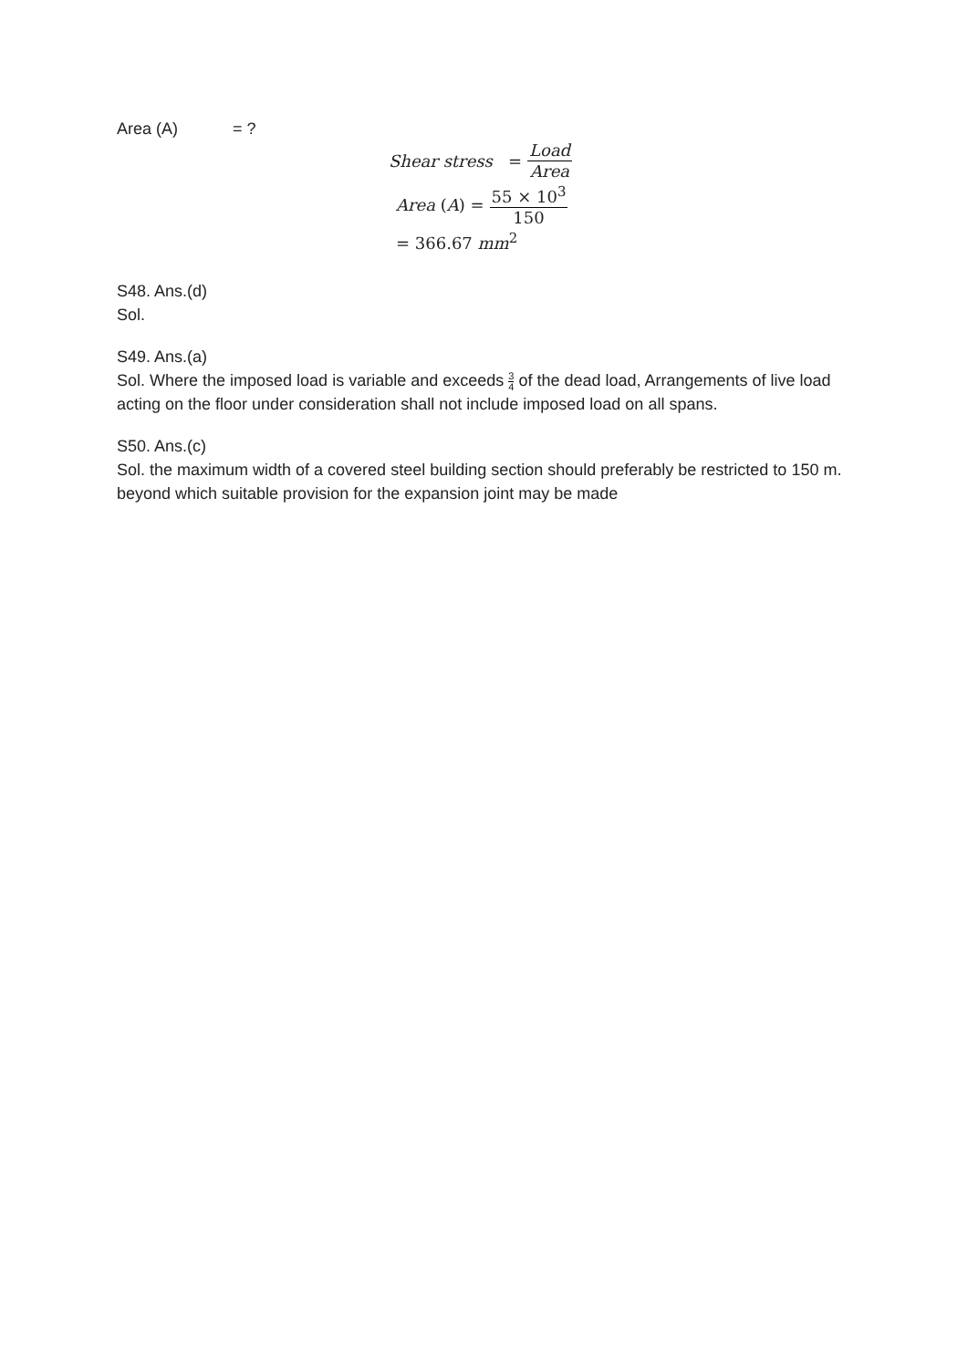Area (A) = ?
Shear stress = Load Area
Area (A) = 55 × 10<sup>3</sup> 150
= 366.67 mm<sup>2</sup>
S48. Ans.(d)
Sol.
S49. Ans.(a)
Sol. Where the imposed load is variable and exceeds 3 4 of the dead load, Arrangements of live load acting on the floor under consideration shall not include imposed load on all spans.
S50. Ans.(c)
Sol. the maximum width of a covered steel building section should preferably be restricted to 150 m. beyond which suitable provision for the expansion joint may be made